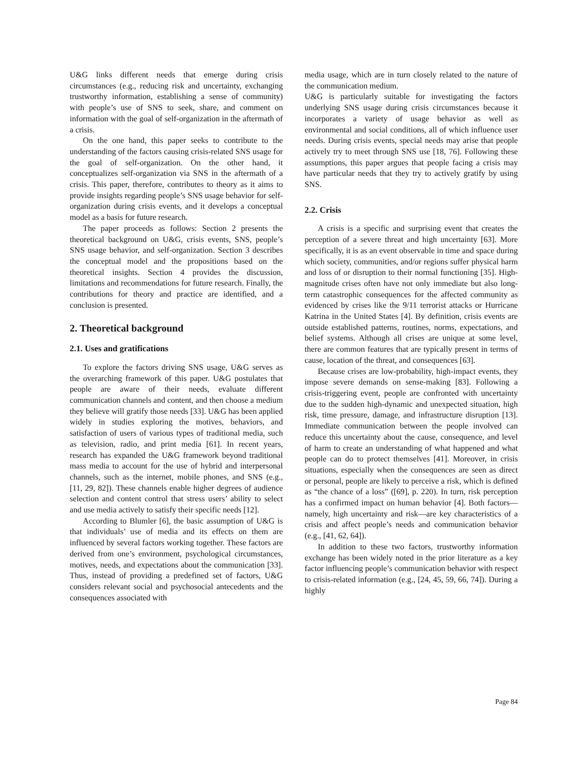U&G links different needs that emerge during crisis circumstances (e.g., reducing risk and uncertainty, exchanging trustworthy information, establishing a sense of community) with people’s use of SNS to seek, share, and comment on information with the goal of self-organization in the aftermath of a crisis.
On the one hand, this paper seeks to contribute to the understanding of the factors causing crisis-related SNS usage for the goal of self-organization. On the other hand, it conceptualizes self-organization via SNS in the aftermath of a crisis. This paper, therefore, contributes to theory as it aims to provide insights regarding people’s SNS usage behavior for self-organization during crisis events, and it develops a conceptual model as a basis for future research.
The paper proceeds as follows: Section 2 presents the theoretical background on U&G, crisis events, SNS, people’s SNS usage behavior, and self-organization. Section 3 describes the conceptual model and the propositions based on the theoretical insights. Section 4 provides the discussion, limitations and recommendations for future research. Finally, the contributions for theory and practice are identified, and a conclusion is presented.
2. Theoretical background
2.1. Uses and gratifications
To explore the factors driving SNS usage, U&G serves as the overarching framework of this paper. U&G postulates that people are aware of their needs, evaluate different communication channels and content, and then choose a medium they believe will gratify those needs [33]. U&G has been applied widely in studies exploring the motives, behaviors, and satisfaction of users of various types of traditional media, such as television, radio, and print media [61]. In recent years, research has expanded the U&G framework beyond traditional mass media to account for the use of hybrid and interpersonal channels, such as the internet, mobile phones, and SNS (e.g., [11, 29, 82]). These channels enable higher degrees of audience selection and content control that stress users’ ability to select and use media actively to satisfy their specific needs [12].
According to Blumler [6], the basic assumption of U&G is that individuals’ use of media and its effects on them are influenced by several factors working together. These factors are derived from one’s environment, psychological circumstances, motives, needs, and expectations about the communication [33]. Thus, instead of providing a predefined set of factors, U&G considers relevant social and psychosocial antecedents and the consequences associated with
media usage, which are in turn closely related to the nature of the communication medium.
U&G is particularly suitable for investigating the factors underlying SNS usage during crisis circumstances because it incorporates a variety of usage behavior as well as environmental and social conditions, all of which influence user needs. During crisis events, special needs may arise that people actively try to meet through SNS use [18, 76]. Following these assumptions, this paper argues that people facing a crisis may have particular needs that they try to actively gratify by using SNS.
2.2. Crisis
A crisis is a specific and surprising event that creates the perception of a severe threat and high uncertainty [63]. More specifically, it is as an event observable in time and space during which society, communities, and/or regions suffer physical harm and loss of or disruption to their normal functioning [35]. High-magnitude crises often have not only immediate but also long-term catastrophic consequences for the affected community as evidenced by crises like the 9/11 terrorist attacks or Hurricane Katrina in the United States [4]. By definition, crisis events are outside established patterns, routines, norms, expectations, and belief systems. Although all crises are unique at some level, there are common features that are typically present in terms of cause, location of the threat, and consequences [63].
Because crises are low-probability, high-impact events, they impose severe demands on sense-making [83]. Following a crisis-triggering event, people are confronted with uncertainty due to the sudden high-dynamic and unexpected situation, high risk, time pressure, damage, and infrastructure disruption [13]. Immediate communication between the people involved can reduce this uncertainty about the cause, consequence, and level of harm to create an understanding of what happened and what people can do to protect themselves [41]. Moreover, in crisis situations, especially when the consequences are seen as direct or personal, people are likely to perceive a risk, which is defined as “the chance of a loss” ([69], p. 220). In turn, risk perception has a confirmed impact on human behavior [4]. Both factors—namely, high uncertainty and risk—are key characteristics of a crisis and affect people’s needs and communication behavior (e.g., [41, 62, 64]).
In addition to these two factors, trustworthy information exchange has been widely noted in the prior literature as a key factor influencing people’s communication behavior with respect to crisis-related information (e.g., [24, 45, 59, 66, 74]). During a highly
Page 84